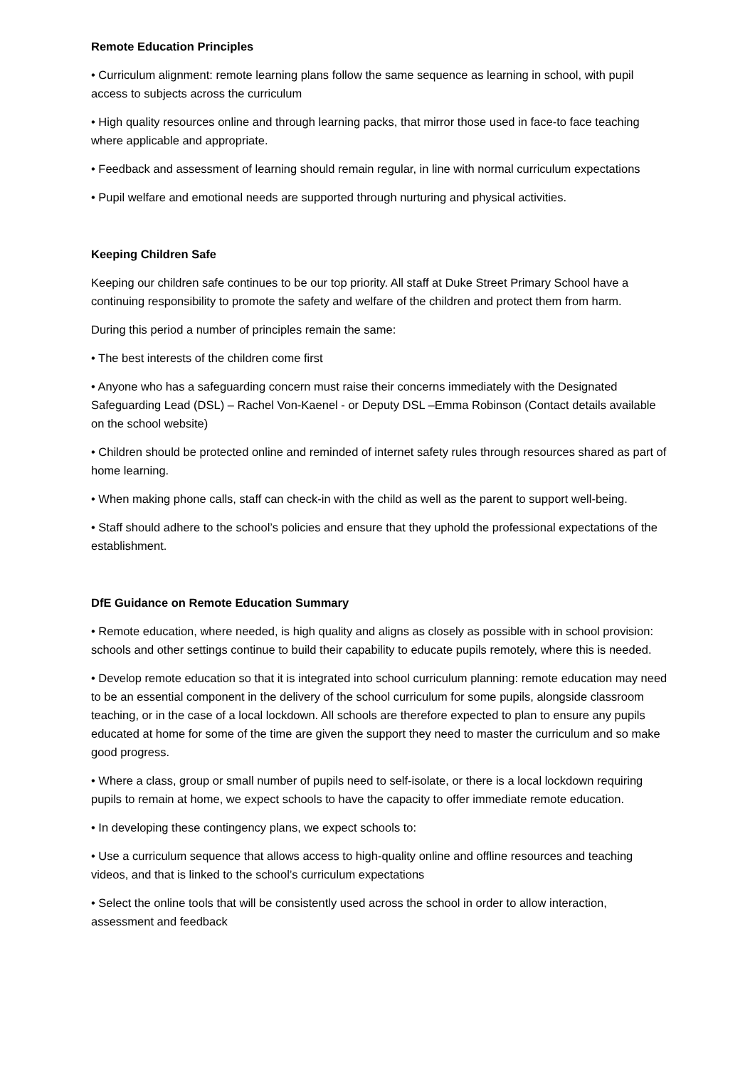Remote Education Principles
• Curriculum alignment: remote learning plans follow the same sequence as learning in school, with pupil access to subjects across the curriculum
• High quality resources online and through learning packs, that mirror those used in face-to face teaching where applicable and appropriate.
• Feedback and assessment of learning should remain regular, in line with normal curriculum expectations
• Pupil welfare and emotional needs are supported through nurturing and physical activities.
Keeping Children Safe
Keeping our children safe continues to be our top priority. All staff at Duke Street Primary School have a continuing responsibility to promote the safety and welfare of the children and protect them from harm.
During this period a number of principles remain the same:
• The best interests of the children come first
• Anyone who has a safeguarding concern must raise their concerns immediately with the Designated Safeguarding Lead (DSL) – Rachel Von-Kaenel - or Deputy DSL –Emma Robinson (Contact details available on the school website)
• Children should be protected online and reminded of internet safety rules through resources shared as part of home learning.
• When making phone calls, staff can check-in with the child as well as the parent to support well-being.
• Staff should adhere to the school’s policies and ensure that they uphold the professional expectations of the establishment.
DfE Guidance on Remote Education Summary
• Remote education, where needed, is high quality and aligns as closely as possible with in school provision: schools and other settings continue to build their capability to educate pupils remotely, where this is needed.
• Develop remote education so that it is integrated into school curriculum planning: remote education may need to be an essential component in the delivery of the school curriculum for some pupils, alongside classroom teaching, or in the case of a local lockdown. All schools are therefore expected to plan to ensure any pupils educated at home for some of the time are given the support they need to master the curriculum and so make good progress.
• Where a class, group or small number of pupils need to self-isolate, or there is a local lockdown requiring pupils to remain at home, we expect schools to have the capacity to offer immediate remote education.
• In developing these contingency plans, we expect schools to:
• Use a curriculum sequence that allows access to high-quality online and offline resources and teaching videos, and that is linked to the school’s curriculum expectations
• Select the online tools that will be consistently used across the school in order to allow interaction, assessment and feedback